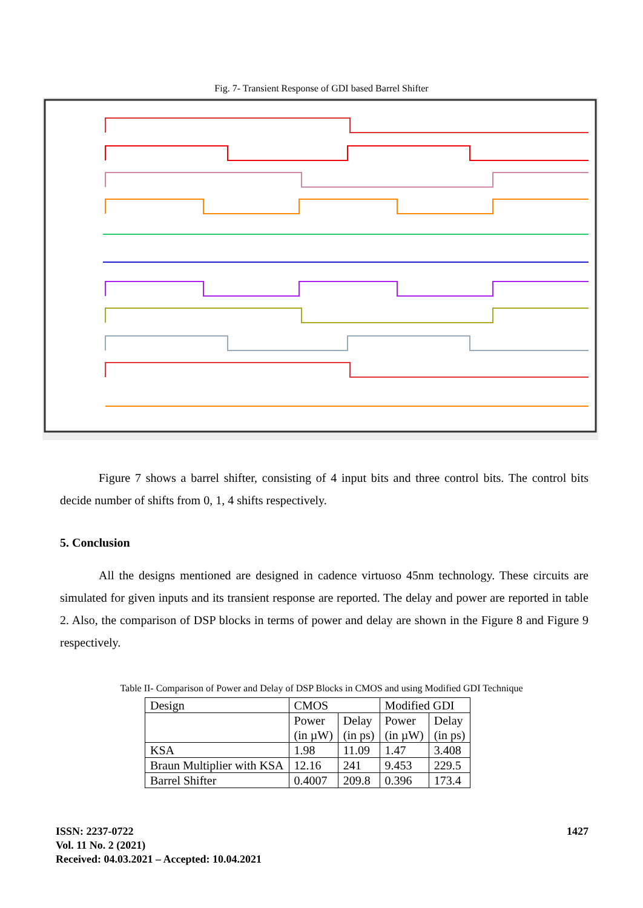Fig. 7- Transient Response of GDI based Barrel Shifter
Figure 7 shows a barrel shifter, consisting of 4 input bits and three control bits. The control bits decide number of shifts from 0, 1, 4 shifts respectively.
5. Conclusion
All the designs mentioned are designed in cadence virtuoso 45nm technology. These circuits are simulated for given inputs and its transient response are reported. The delay and power are reported in table 2. Also, the comparison of DSP blocks in terms of power and delay are shown in the Figure 8 and Figure 9 respectively.
Table II- Comparison of Power and Delay of DSP Blocks in CMOS and using Modified GDI Technique
| Design | CMOS | | Modified GDI | |
| | Power (in µW) | Delay (in ps) | Power (in µW) | Delay (in ps) |
| KSA | 1.98 | 11.09 | 1.47 | 3.408 |
| Braun Multiplier with KSA | 12.16 | 241 | 9.453 | 229.5 |
| Barrel Shifter | 0.4007 | 209.8 | 0.396 | 173.4 |
ISSN: 2237-0722
Vol. 11 No. 2 (2021)
Received: 04.03.2021 – Accepted: 10.04.2021
1427